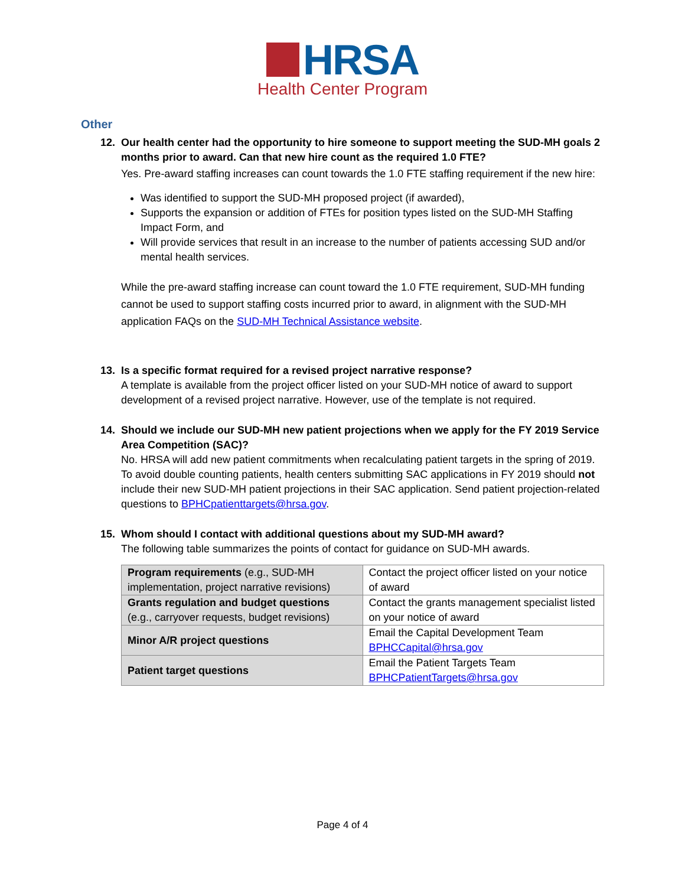HRSA
Health Center Program
Other
12. Our health center had the opportunity to hire someone to support meeting the SUD-MH goals 2 months prior to award. Can that new hire count as the required 1.0 FTE?
Yes. Pre-award staffing increases can count towards the 1.0 FTE staffing requirement if the new hire:
Was identified to support the SUD-MH proposed project (if awarded),
Supports the expansion or addition of FTEs for position types listed on the SUD-MH Staffing Impact Form, and
Will provide services that result in an increase to the number of patients accessing SUD and/or mental health services.
While the pre-award staffing increase can count toward the 1.0 FTE requirement, SUD-MH funding cannot be used to support staffing costs incurred prior to award, in alignment with the SUD-MH application FAQs on the SUD-MH Technical Assistance website.
13. Is a specific format required for a revised project narrative response?
A template is available from the project officer listed on your SUD-MH notice of award to support development of a revised project narrative. However, use of the template is not required.
14. Should we include our SUD-MH new patient projections when we apply for the FY 2019 Service Area Competition (SAC)?
No. HRSA will add new patient commitments when recalculating patient targets in the spring of 2019. To avoid double counting patients, health centers submitting SAC applications in FY 2019 should not include their new SUD-MH patient projections in their SAC application. Send patient projection-related questions to BPHCpatienttargets@hrsa.gov.
15. Whom should I contact with additional questions about my SUD-MH award?
The following table summarizes the points of contact for guidance on SUD-MH awards.
| Program requirements (e.g., SUD-MH implementation, project narrative revisions) | Contact the project officer listed on your notice of award |
| Grants regulation and budget questions (e.g., carryover requests, budget revisions) | Contact the grants management specialist listed on your notice of award |
| Minor A/R project questions | Email the Capital Development Team BPHCCapital@hrsa.gov |
| Patient target questions | Email the Patient Targets Team BPHCPatientTargets@hrsa.gov |
Page 4 of 4